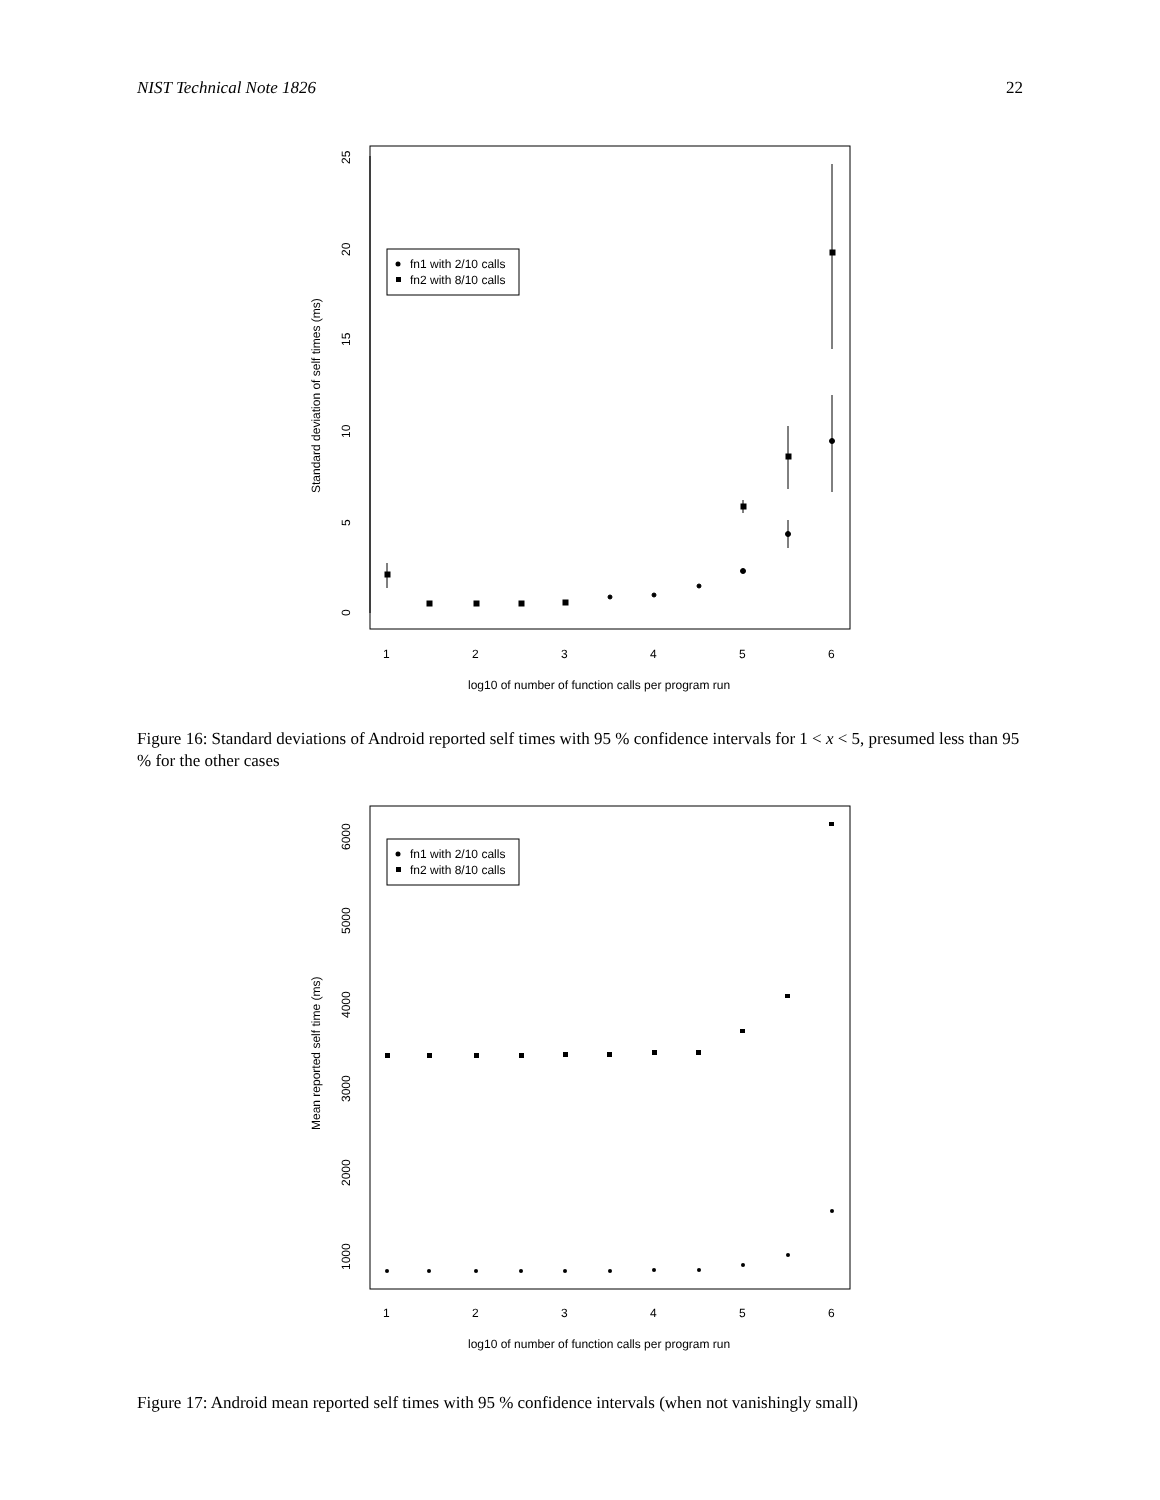NIST Technical Note 1826 22
0
5
10
15
20
25
Standard deviation of self times (ms)
1
2
3
4
5
6
log10 of number of function calls per program run
fn1 with 2/10 calls
fn2 with 8/10 calls
Figure 16: Standard deviations of Android reported self times with 95 % confidence intervals for 1 < x < 5, presumed less than 95 % for the other cases
1000
2000
3000
4000
5000
6000
Mean reported self time (ms)
1
2
3
4
5
6
log10 of number of function calls per program run
fn1 with 2/10 calls
fn2 with 8/10 calls
Figure 17: Android mean reported self times with 95 % confidence intervals (when not vanishingly small)